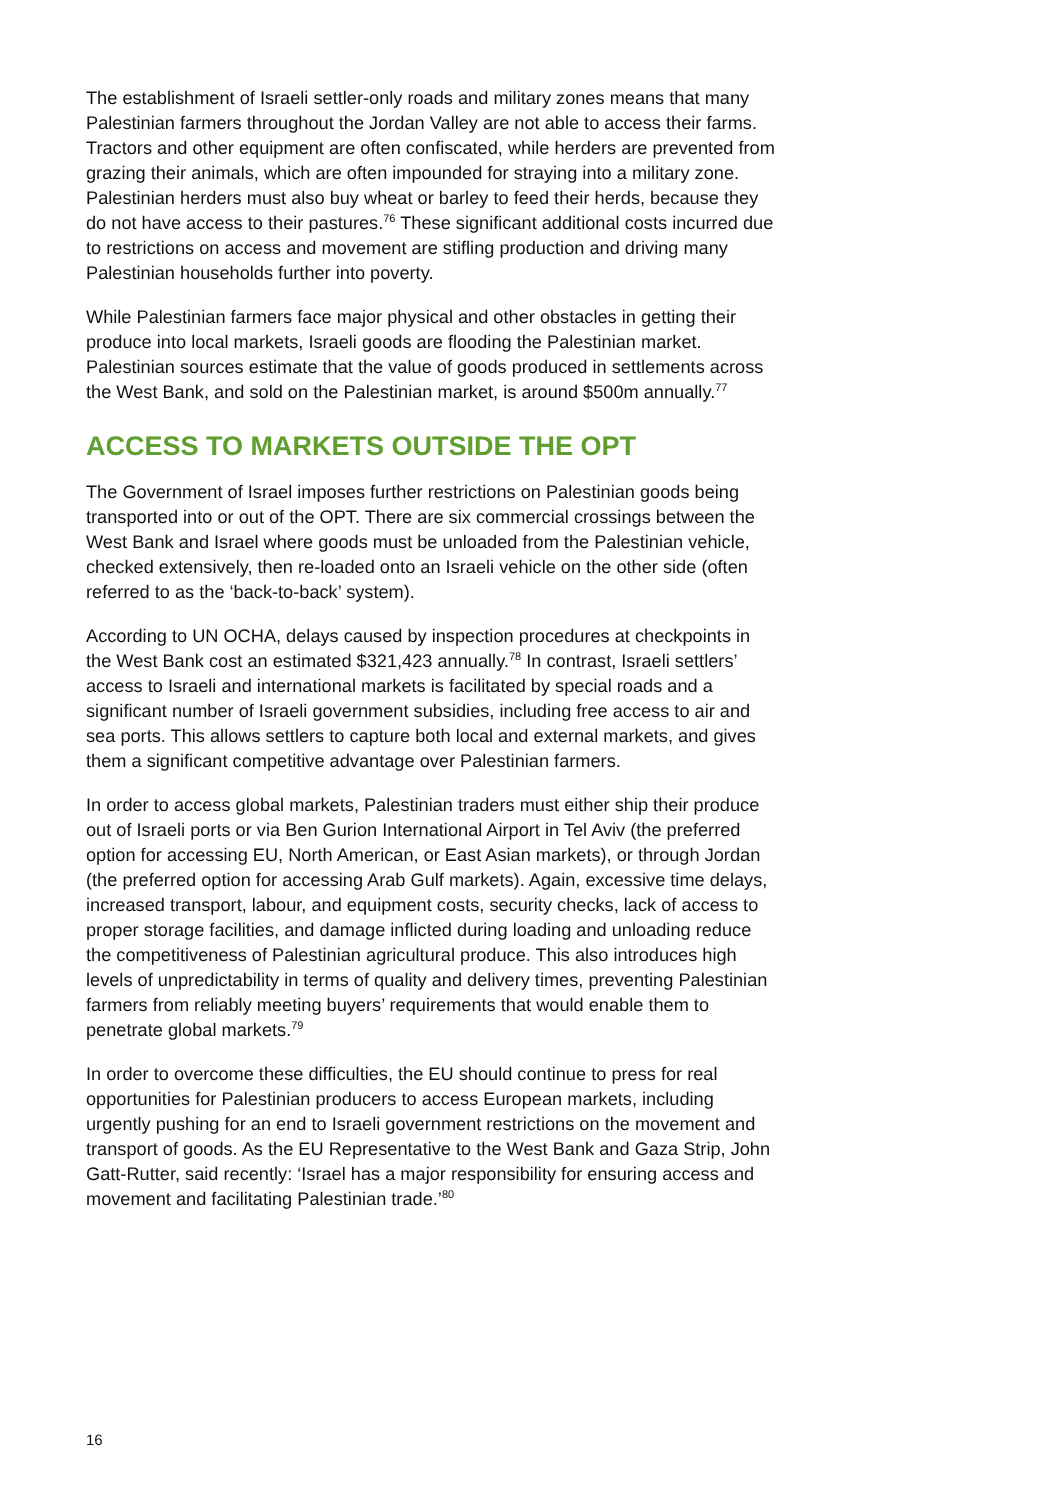The establishment of Israeli settler-only roads and military zones means that many Palestinian farmers throughout the Jordan Valley are not able to access their farms. Tractors and other equipment are often confiscated, while herders are prevented from grazing their animals, which are often impounded for straying into a military zone. Palestinian herders must also buy wheat or barley to feed their herds, because they do not have access to their pastures.<sup>76</sup> These significant additional costs incurred due to restrictions on access and movement are stifling production and driving many Palestinian households further into poverty.
While Palestinian farmers face major physical and other obstacles in getting their produce into local markets, Israeli goods are flooding the Palestinian market. Palestinian sources estimate that the value of goods produced in settlements across the West Bank, and sold on the Palestinian market, is around $500m annually.<sup>77</sup>
ACCESS TO MARKETS OUTSIDE THE OPT
The Government of Israel imposes further restrictions on Palestinian goods being transported into or out of the OPT. There are six commercial crossings between the West Bank and Israel where goods must be unloaded from the Palestinian vehicle, checked extensively, then re-loaded onto an Israeli vehicle on the other side (often referred to as the ‘back-to-back’ system).
According to UN OCHA, delays caused by inspection procedures at checkpoints in the West Bank cost an estimated $321,423 annually.<sup>78</sup> In contrast, Israeli settlers’ access to Israeli and international markets is facilitated by special roads and a significant number of Israeli government subsidies, including free access to air and sea ports. This allows settlers to capture both local and external markets, and gives them a significant competitive advantage over Palestinian farmers.
In order to access global markets, Palestinian traders must either ship their produce out of Israeli ports or via Ben Gurion International Airport in Tel Aviv (the preferred option for accessing EU, North American, or East Asian markets), or through Jordan (the preferred option for accessing Arab Gulf markets). Again, excessive time delays, increased transport, labour, and equipment costs, security checks, lack of access to proper storage facilities, and damage inflicted during loading and unloading reduce the competitiveness of Palestinian agricultural produce. This also introduces high levels of unpredictability in terms of quality and delivery times, preventing Palestinian farmers from reliably meeting buyers’ requirements that would enable them to penetrate global markets.<sup>79</sup>
In order to overcome these difficulties, the EU should continue to press for real opportunities for Palestinian producers to access European markets, including urgently pushing for an end to Israeli government restrictions on the movement and transport of goods. As the EU Representative to the West Bank and Gaza Strip, John Gatt-Rutter, said recently: ‘Israel has a major responsibility for ensuring access and movement and facilitating Palestinian trade.’<sup>80</sup>
16